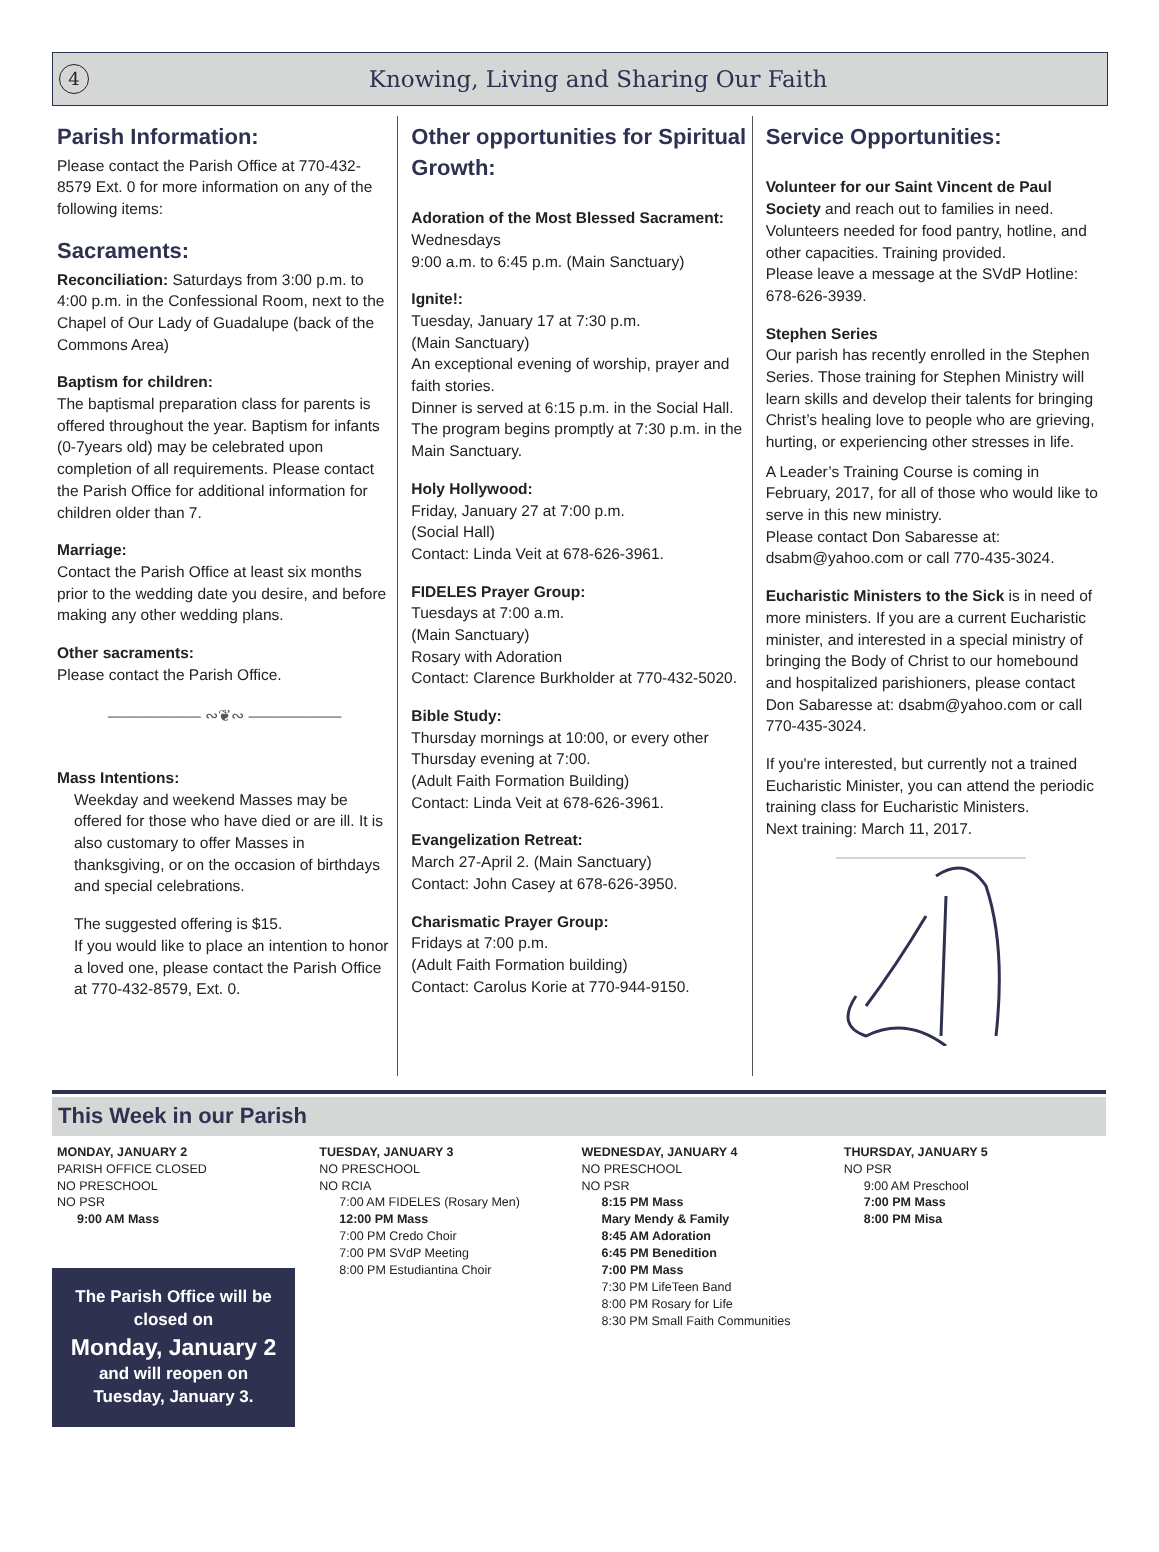4
Knowing, Living and Sharing Our Faith
Parish Information:
Please contact the Parish Office at 770-432-8579 Ext. 0 for more information on any of the following items:
Sacraments:
Reconciliation: Saturdays from 3:00 p.m. to 4:00 p.m. in the Confessional Room, next to the Chapel of Our Lady of Guadalupe (back of the Commons Area)
Baptism for children:
The baptismal preparation class for parents is offered throughout the year. Baptism for infants (0-7years old) may be celebrated upon completion of all requirements. Please contact the Parish Office for additional information for children older than 7.
Marriage:
Contact the Parish Office at least six months prior to the wedding date you desire, and before making any other wedding plans.
Other sacraments:
Please contact the Parish Office.
―――――― ∾❦∾ ――――――
Mass Intentions:
Weekday and weekend Masses may be offered for those who have died or are ill. It is also customary to offer Masses in thanksgiving, or on the occasion of birthdays and special celebrations.
The suggested offering is $15.
If you would like to place an intention to honor a loved one, please contact the Parish Office at 770-432-8579, Ext. 0.
Other opportunities for Spiritual Growth:
Adoration of the Most Blessed Sacrament:
Wednesdays
9:00 a.m. to 6:45 p.m. (Main Sanctuary)
Ignite!:
Tuesday, January 17 at 7:30 p.m.
(Main Sanctuary)
An exceptional evening of worship, prayer and faith stories.
Dinner is served at 6:15 p.m. in the Social Hall. The program begins promptly at 7:30 p.m. in the Main Sanctuary.
Holy Hollywood:
Friday, January 27 at 7:00 p.m.
(Social Hall)
Contact: Linda Veit at 678-626-3961.
FIDELES Prayer Group:
Tuesdays at 7:00 a.m.
(Main Sanctuary)
Rosary with Adoration
Contact: Clarence Burkholder at 770-432-5020.
Bible Study:
Thursday mornings at 10:00, or every other Thursday evening at 7:00.
(Adult Faith Formation Building)
Contact: Linda Veit at 678-626-3961.
Evangelization Retreat:
March 27-April 2. (Main Sanctuary)
Contact: John Casey at 678-626-3950.
Charismatic Prayer Group:
Fridays at 7:00 p.m.
(Adult Faith Formation building)
Contact: Carolus Korie at 770-944-9150.
Service Opportunities:
Volunteer for our Saint Vincent de Paul Society and reach out to families in need. Volunteers needed for food pantry, hotline, and other capacities. Training provided.
Please leave a message at the SVdP Hotline: 678-626-3939.
Stephen Series
Our parish has recently enrolled in the Stephen Series. Those training for Stephen Ministry will learn skills and develop their talents for bringing Christ’s healing love to people who are grieving, hurting, or experiencing other stresses in life.
A Leader’s Training Course is coming in February, 2017, for all of those who would like to serve in this new ministry.
Please contact Don Sabaresse at: dsabm@yahoo.com or call 770-435-3024.
Eucharistic Ministers to the Sick is in need of more ministers. If you are a current Eucharistic minister, and interested in a special ministry of bringing the Body of Christ to our homebound and hospitalized parishioners, please contact Don Sabaresse at: dsabm@yahoo.com or call 770-435-3024.
If you're interested, but currently not a trained Eucharistic Minister, you can attend the periodic training class for Eucharistic Ministers.
Next training: March 11, 2017.
This Week in our Parish
MONDAY, JANUARY 2
PARISH OFFICE CLOSED
NO PRESCHOOL
NO PSR
9:00 AM Mass
The Parish Office will be closed on
Monday, January 2
and will reopen on
Tuesday, January 3.
TUESDAY, JANUARY 3
NO PRESCHOOL
NO RCIA
7:00 AM FIDELES (Rosary Men)
12:00 PM Mass
7:00 PM Credo Choir
7:00 PM SVdP Meeting
8:00 PM Estudiantina Choir
WEDNESDAY, JANUARY 4
NO PRESCHOOL
NO PSR
8:15 PM Mass
Mary Mendy & Family
8:45 AM Adoration
6:45 PM Benedition
7:00 PM Mass
7:30 PM LifeTeen Band
8:00 PM Rosary for Life
8:30 PM Small Faith Communities
THURSDAY, JANUARY 5
NO PSR
9:00 AM Preschool
7:00 PM Mass
8:00 PM Misa